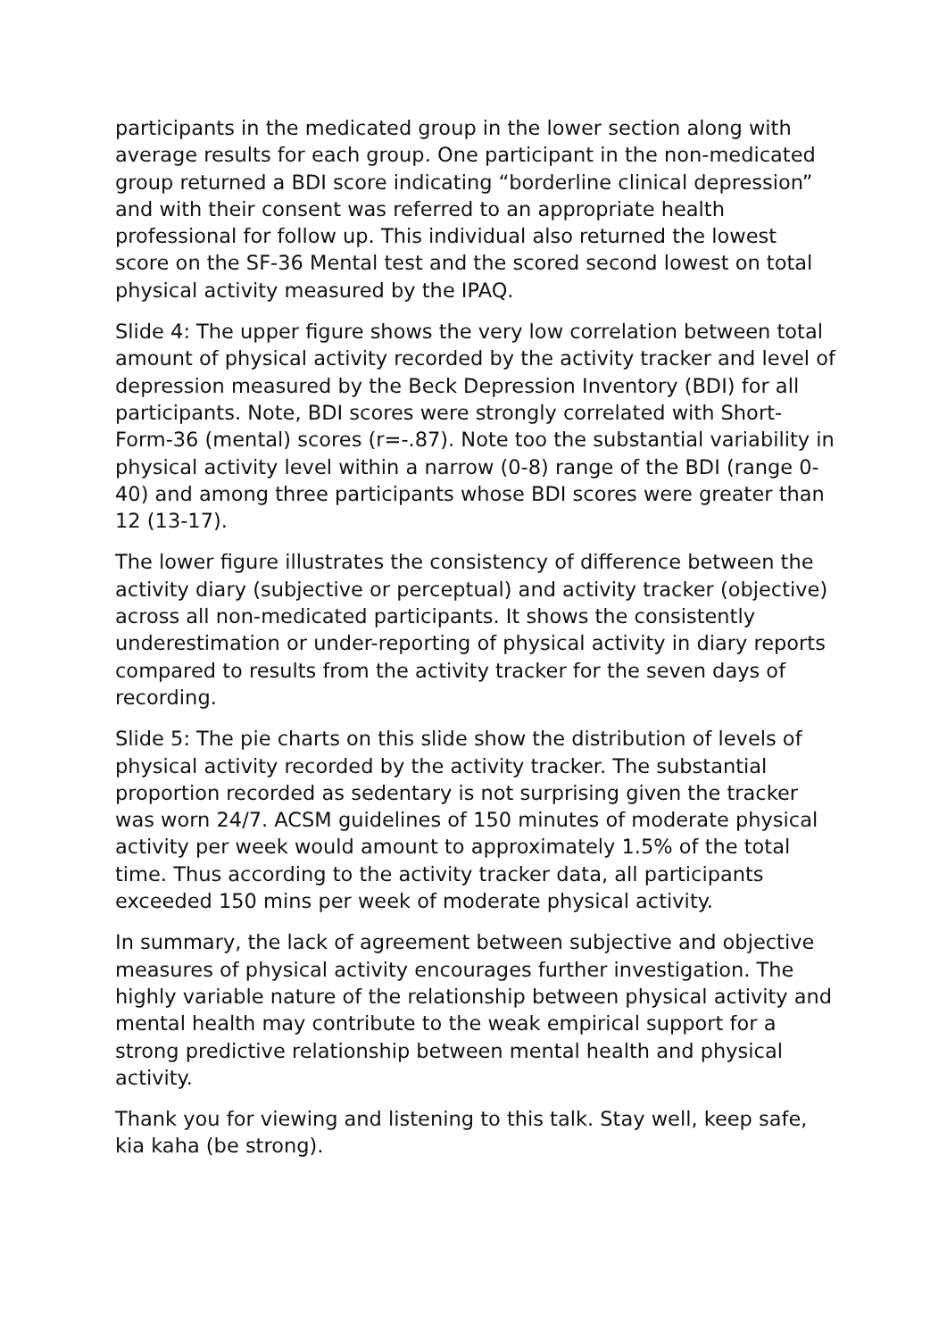participants in the medicated group in the lower section along with average results for each group. One participant in the non-medicated group returned a BDI score indicating “borderline clinical depression” and with their consent was referred to an appropriate health professional for follow up. This individual also returned the lowest score on the SF-36 Mental test and the scored second lowest on total physical activity measured by the IPAQ.
Slide 4: The upper figure shows the very low correlation between total amount of physical activity recorded by the activity tracker and level of depression measured by the Beck Depression Inventory (BDI) for all participants. Note, BDI scores were strongly correlated with Short-Form-36 (mental) scores (r=-.87). Note too the substantial variability in physical activity level within a narrow (0-8) range of the BDI (range 0-40) and among three participants whose BDI scores were greater than 12 (13-17).
The lower figure illustrates the consistency of difference between the activity diary (subjective or perceptual) and activity tracker (objective) across all non-medicated participants. It shows the consistently underestimation or under-reporting of physical activity in diary reports compared to results from the activity tracker for the seven days of recording.
Slide 5: The pie charts on this slide show the distribution of levels of physical activity recorded by the activity tracker. The substantial proportion recorded as sedentary is not surprising given the tracker was worn 24/7. ACSM guidelines of 150 minutes of moderate physical activity per week would amount to approximately 1.5% of the total time. Thus according to the activity tracker data, all participants exceeded 150 mins per week of moderate physical activity.
In summary, the lack of agreement between subjective and objective measures of physical activity encourages further investigation. The highly variable nature of the relationship between physical activity and mental health may contribute to the weak empirical support for a strong predictive relationship between mental health and physical activity.
Thank you for viewing and listening to this talk. Stay well, keep safe, kia kaha (be strong).